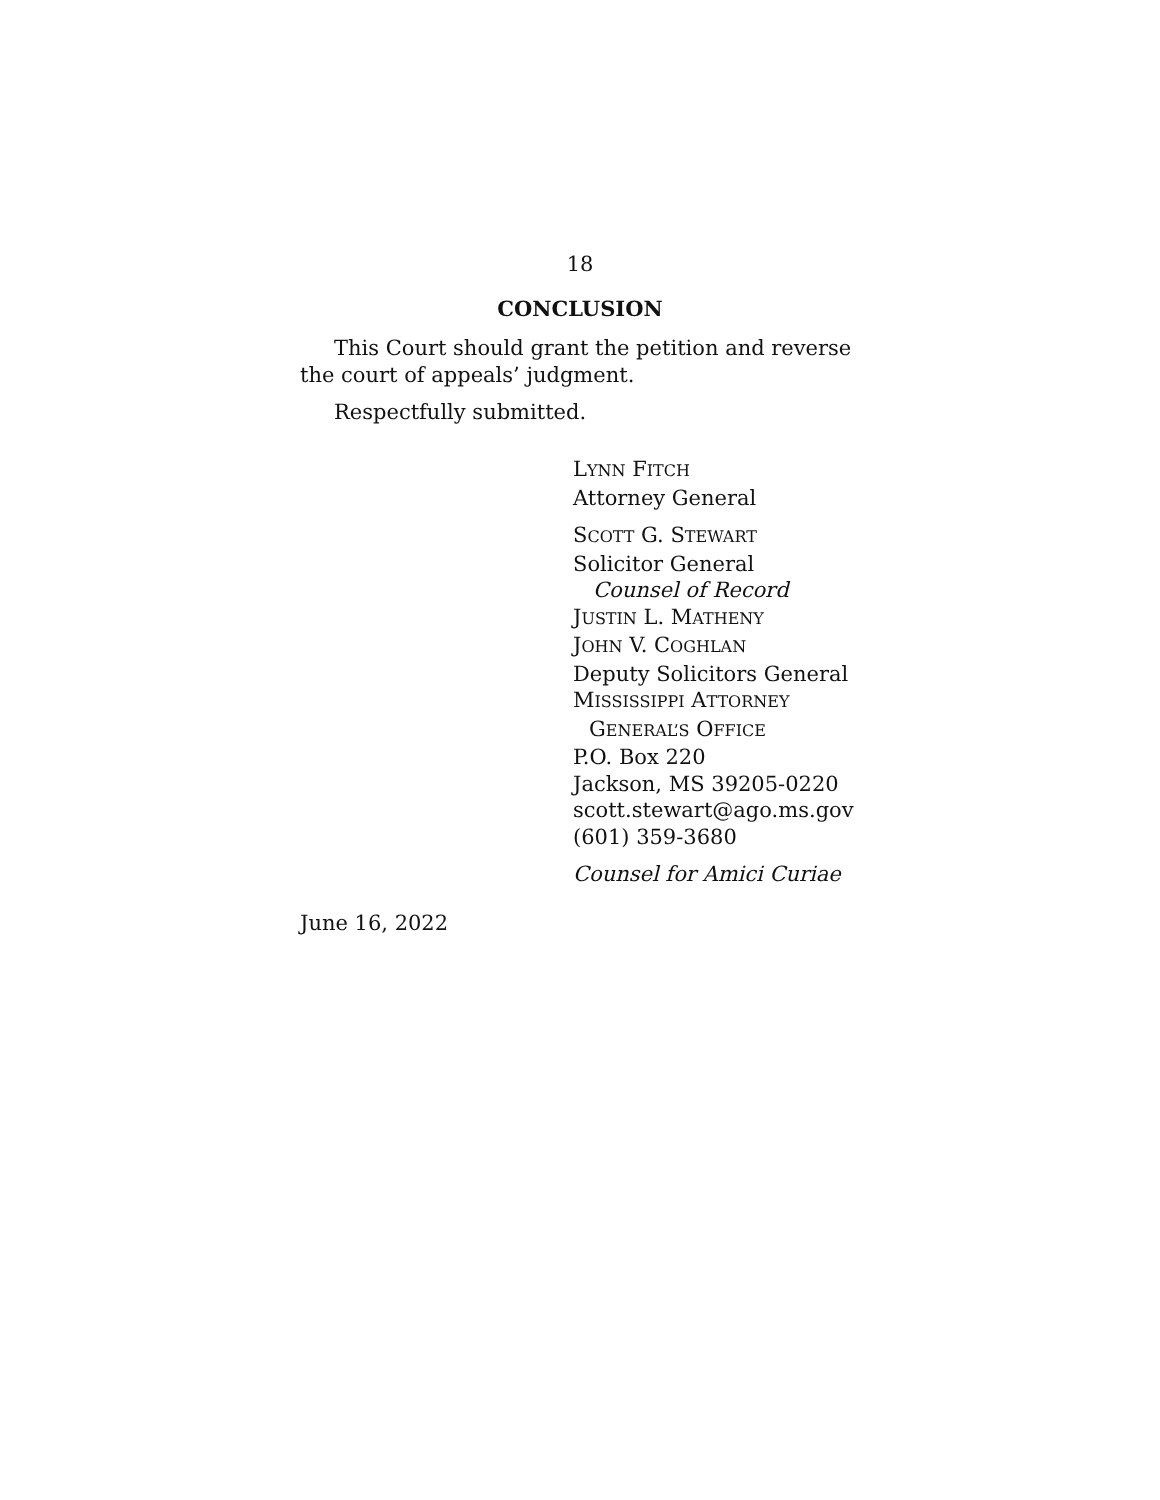18
CONCLUSION
This Court should grant the petition and reverse the court of appeals’ judgment.
Respectfully submitted.
LYNN FITCH
Attorney General
SCOTT G. STEWART
Solicitor General
Counsel of Record
JUSTIN L. MATHENY
JOHN V. COGHLAN
Deputy Solicitors General
MISSISSIPPI ATTORNEY
GENERAL’S OFFICE
P.O. Box 220
Jackson, MS 39205-0220
scott.stewart@ago.ms.gov
(601) 359-3680
Counsel for Amici Curiae
June 16, 2022